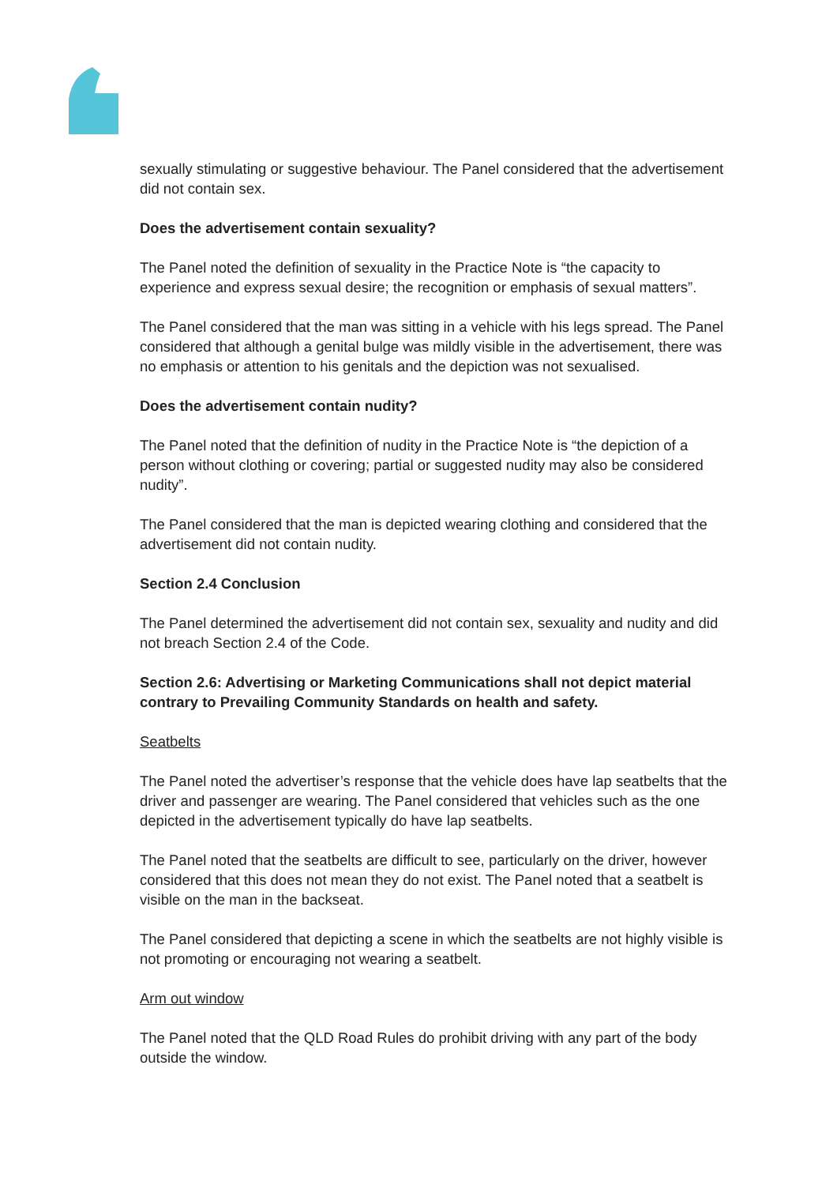sexually stimulating or suggestive behaviour. The Panel considered that the advertisement did not contain sex.
Does the advertisement contain sexuality?
The Panel noted the definition of sexuality in the Practice Note is “the capacity to experience and express sexual desire; the recognition or emphasis of sexual matters”.
The Panel considered that the man was sitting in a vehicle with his legs spread. The Panel considered that although a genital bulge was mildly visible in the advertisement, there was no emphasis or attention to his genitals and the depiction was not sexualised.
Does the advertisement contain nudity?
The Panel noted that the definition of nudity in the Practice Note is “the depiction of a person without clothing or covering; partial or suggested nudity may also be considered nudity”.
The Panel considered that the man is depicted wearing clothing and considered that the advertisement did not contain nudity.
Section 2.4 Conclusion
The Panel determined the advertisement did not contain sex, sexuality and nudity and did not breach Section 2.4 of the Code.
Section 2.6: Advertising or Marketing Communications shall not depict material contrary to Prevailing Community Standards on health and safety.
Seatbelts
The Panel noted the advertiser’s response that the vehicle does have lap seatbelts that the driver and passenger are wearing. The Panel considered that vehicles such as the one depicted in the advertisement typically do have lap seatbelts.
The Panel noted that the seatbelts are difficult to see, particularly on the driver, however considered that this does not mean they do not exist. The Panel noted that a seatbelt is visible on the man in the backseat.
The Panel considered that depicting a scene in which the seatbelts are not highly visible is not promoting or encouraging not wearing a seatbelt.
Arm out window
The Panel noted that the QLD Road Rules do prohibit driving with any part of the body outside the window.